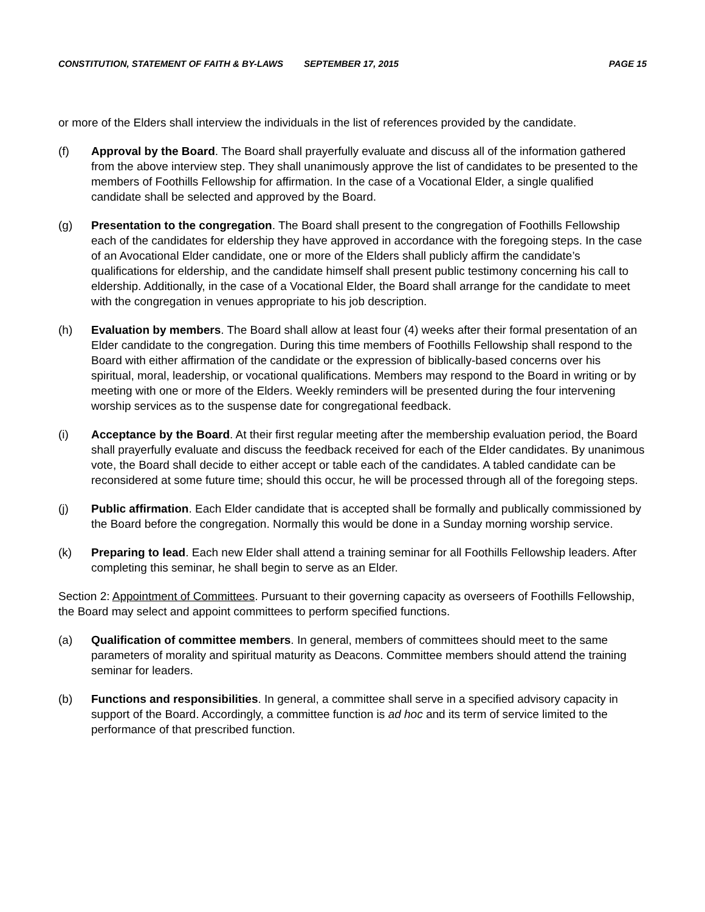CONSTITUTION, STATEMENT OF FAITH & BY-LAWS SEPTEMBER 17, 2015 PAGE 15
or more of the Elders shall interview the individuals in the list of references provided by the candidate.
(f) Approval by the Board. The Board shall prayerfully evaluate and discuss all of the information gathered from the above interview step. They shall unanimously approve the list of candidates to be presented to the members of Foothills Fellowship for affirmation. In the case of a Vocational Elder, a single qualified candidate shall be selected and approved by the Board.
(g) Presentation to the congregation. The Board shall present to the congregation of Foothills Fellowship each of the candidates for eldership they have approved in accordance with the foregoing steps. In the case of an Avocational Elder candidate, one or more of the Elders shall publicly affirm the candidate’s qualifications for eldership, and the candidate himself shall present public testimony concerning his call to eldership. Additionally, in the case of a Vocational Elder, the Board shall arrange for the candidate to meet with the congregation in venues appropriate to his job description.
(h) Evaluation by members. The Board shall allow at least four (4) weeks after their formal presentation of an Elder candidate to the congregation. During this time members of Foothills Fellowship shall respond to the Board with either affirmation of the candidate or the expression of biblically-based concerns over his spiritual, moral, leadership, or vocational qualifications. Members may respond to the Board in writing or by meeting with one or more of the Elders. Weekly reminders will be presented during the four intervening worship services as to the suspense date for congregational feedback.
(i) Acceptance by the Board. At their first regular meeting after the membership evaluation period, the Board shall prayerfully evaluate and discuss the feedback received for each of the Elder candidates. By unanimous vote, the Board shall decide to either accept or table each of the candidates. A tabled candidate can be reconsidered at some future time; should this occur, he will be processed through all of the foregoing steps.
(j) Public affirmation. Each Elder candidate that is accepted shall be formally and publically commissioned by the Board before the congregation. Normally this would be done in a Sunday morning worship service.
(k) Preparing to lead. Each new Elder shall attend a training seminar for all Foothills Fellowship leaders. After completing this seminar, he shall begin to serve as an Elder.
Section 2: Appointment of Committees. Pursuant to their governing capacity as overseers of Foothills Fellowship, the Board may select and appoint committees to perform specified functions.
(a) Qualification of committee members. In general, members of committees should meet to the same parameters of morality and spiritual maturity as Deacons. Committee members should attend the training seminar for leaders.
(b) Functions and responsibilities. In general, a committee shall serve in a specified advisory capacity in support of the Board. Accordingly, a committee function is ad hoc and its term of service limited to the performance of that prescribed function.